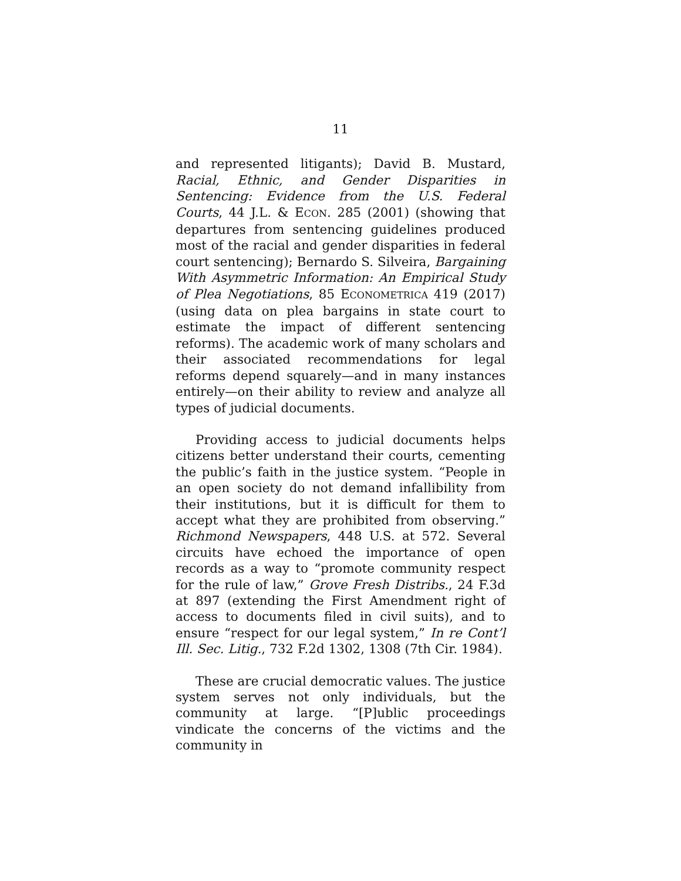11
and represented litigants); David B. Mustard, Racial, Ethnic, and Gender Disparities in Sentencing: Evidence from the U.S. Federal Courts, 44 J.L. & ECON. 285 (2001) (showing that departures from sentencing guidelines produced most of the racial and gender disparities in federal court sentencing); Bernardo S. Silveira, Bargaining With Asymmetric Information: An Empirical Study of Plea Negotiations, 85 ECONOMETRICA 419 (2017) (using data on plea bargains in state court to estimate the impact of different sentencing reforms). The academic work of many scholars and their associated recommendations for legal reforms depend squarely—and in many instances entirely—on their ability to review and analyze all types of judicial documents.
Providing access to judicial documents helps citizens better understand their courts, cementing the public’s faith in the justice system. “People in an open society do not demand infallibility from their institutions, but it is difficult for them to accept what they are prohibited from observing.” Richmond Newspapers, 448 U.S. at 572. Several circuits have echoed the importance of open records as a way to “promote community respect for the rule of law,” Grove Fresh Distribs., 24 F.3d at 897 (extending the First Amendment right of access to documents filed in civil suits), and to ensure “respect for our legal system,” In re Cont’l Ill. Sec. Litig., 732 F.2d 1302, 1308 (7th Cir. 1984).
These are crucial democratic values. The justice system serves not only individuals, but the community at large. “[P]ublic proceedings vindicate the concerns of the victims and the community in